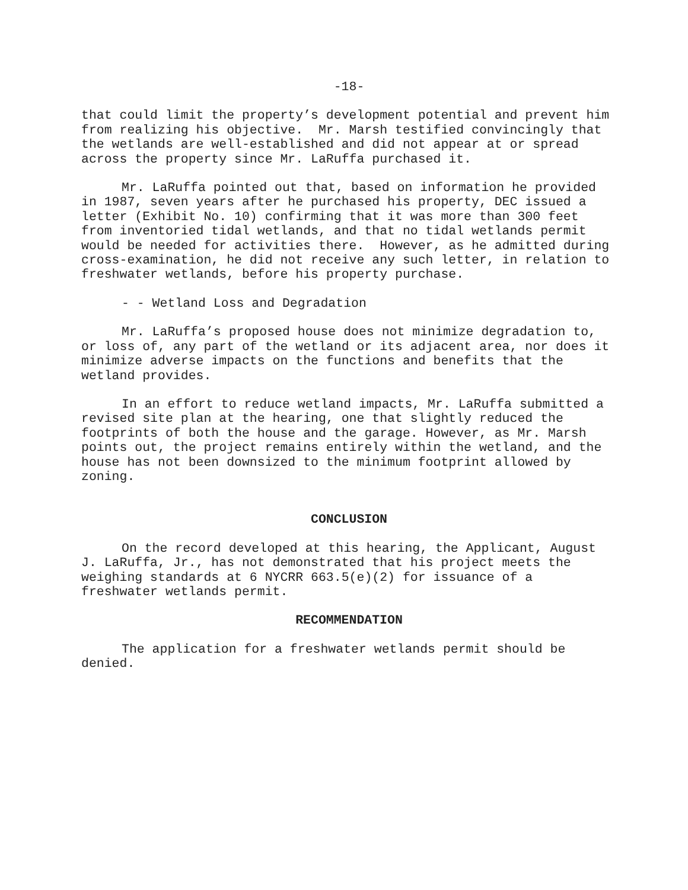-18-
that could limit the property’s development potential and prevent him from realizing his objective. Mr. Marsh testified convincingly that the wetlands are well-established and did not appear at or spread across the property since Mr. LaRuffa purchased it.
Mr. LaRuffa pointed out that, based on information he provided in 1987, seven years after he purchased his property, DEC issued a letter (Exhibit No. 10) confirming that it was more than 300 feet from inventoried tidal wetlands, and that no tidal wetlands permit would be needed for activities there. However, as he admitted during cross-examination, he did not receive any such letter, in relation to freshwater wetlands, before his property purchase.
- - Wetland Loss and Degradation
Mr. LaRuffa’s proposed house does not minimize degradation to, or loss of, any part of the wetland or its adjacent area, nor does it minimize adverse impacts on the functions and benefits that the wetland provides.
In an effort to reduce wetland impacts, Mr. LaRuffa submitted a revised site plan at the hearing, one that slightly reduced the footprints of both the house and the garage. However, as Mr. Marsh points out, the project remains entirely within the wetland, and the house has not been downsized to the minimum footprint allowed by zoning.
CONCLUSION
On the record developed at this hearing, the Applicant, August J. LaRuffa, Jr., has not demonstrated that his project meets the weighing standards at 6 NYCRR 663.5(e)(2) for issuance of a freshwater wetlands permit.
RECOMMENDATION
The application for a freshwater wetlands permit should be denied.